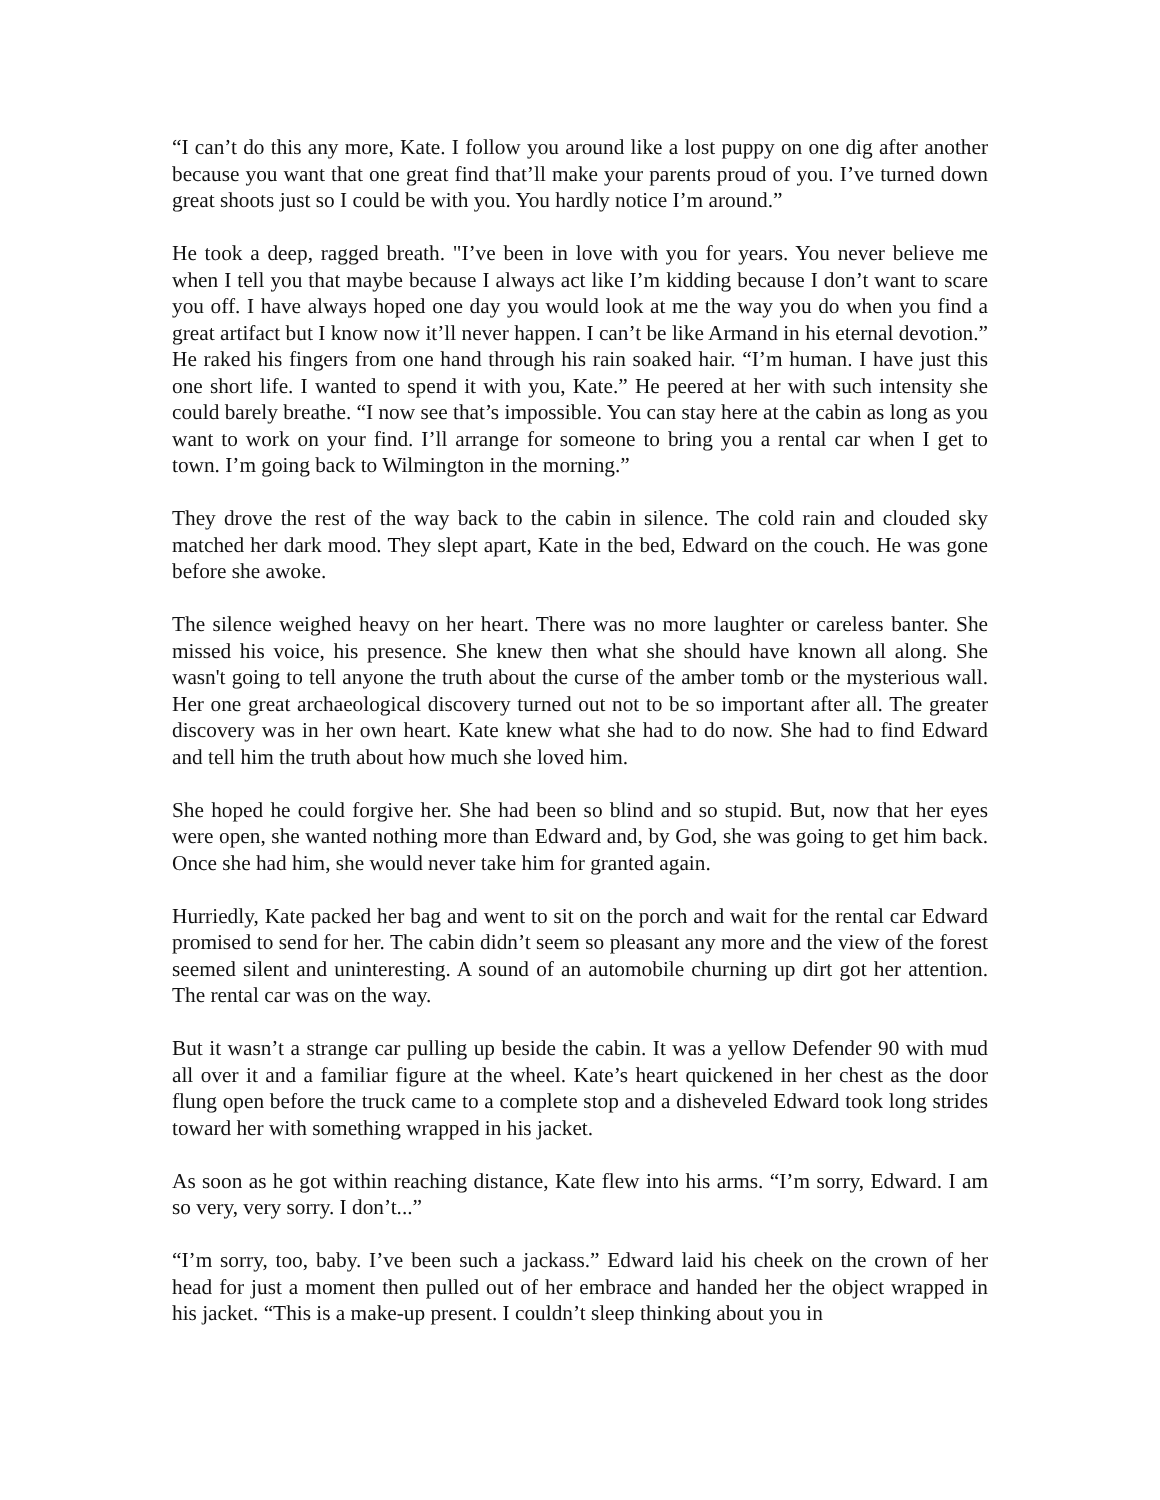“I can’t do this any more, Kate. I follow you around like a lost puppy on one dig after another because you want that one great find that’ll make your parents proud of you. I’ve turned down great shoots just so I could be with you. You hardly notice I’m around.”
He took a deep, ragged breath. "I’ve been in love with you for years. You never believe me when I tell you that maybe because I always act like I’m kidding because I don’t want to scare you off. I have always hoped one day you would look at me the way you do when you find a great artifact but I know now it’ll never happen. I can’t be like Armand in his eternal devotion.” He raked his fingers from one hand through his rain soaked hair. “I’m human. I have just this one short life. I wanted to spend it with you, Kate.” He peered at her with such intensity she could barely breathe. “I now see that’s impossible. You can stay here at the cabin as long as you want to work on your find. I’ll arrange for someone to bring you a rental car when I get to town. I’m going back to Wilmington in the morning.”
They drove the rest of the way back to the cabin in silence. The cold rain and clouded sky matched her dark mood. They slept apart, Kate in the bed, Edward on the couch. He was gone before she awoke.
The silence weighed heavy on her heart. There was no more laughter or careless banter. She missed his voice, his presence. She knew then what she should have known all along. She wasn't going to tell anyone the truth about the curse of the amber tomb or the mysterious wall. Her one great archaeological discovery turned out not to be so important after all. The greater discovery was in her own heart. Kate knew what she had to do now. She had to find Edward and tell him the truth about how much she loved him.
She hoped he could forgive her. She had been so blind and so stupid. But, now that her eyes were open, she wanted nothing more than Edward and, by God, she was going to get him back. Once she had him, she would never take him for granted again.
Hurriedly, Kate packed her bag and went to sit on the porch and wait for the rental car Edward promised to send for her. The cabin didn’t seem so pleasant any more and the view of the forest seemed silent and uninteresting. A sound of an automobile churning up dirt got her attention. The rental car was on the way.
But it wasn’t a strange car pulling up beside the cabin. It was a yellow Defender 90 with mud all over it and a familiar figure at the wheel. Kate’s heart quickened in her chest as the door flung open before the truck came to a complete stop and a disheveled Edward took long strides toward her with something wrapped in his jacket.
As soon as he got within reaching distance, Kate flew into his arms. “I’m sorry, Edward. I am so very, very sorry. I don’t...”
“I’m sorry, too, baby. I’ve been such a jackass.” Edward laid his cheek on the crown of her head for just a moment then pulled out of her embrace and handed her the object wrapped in his jacket. “This is a make-up present. I couldn’t sleep thinking about you in